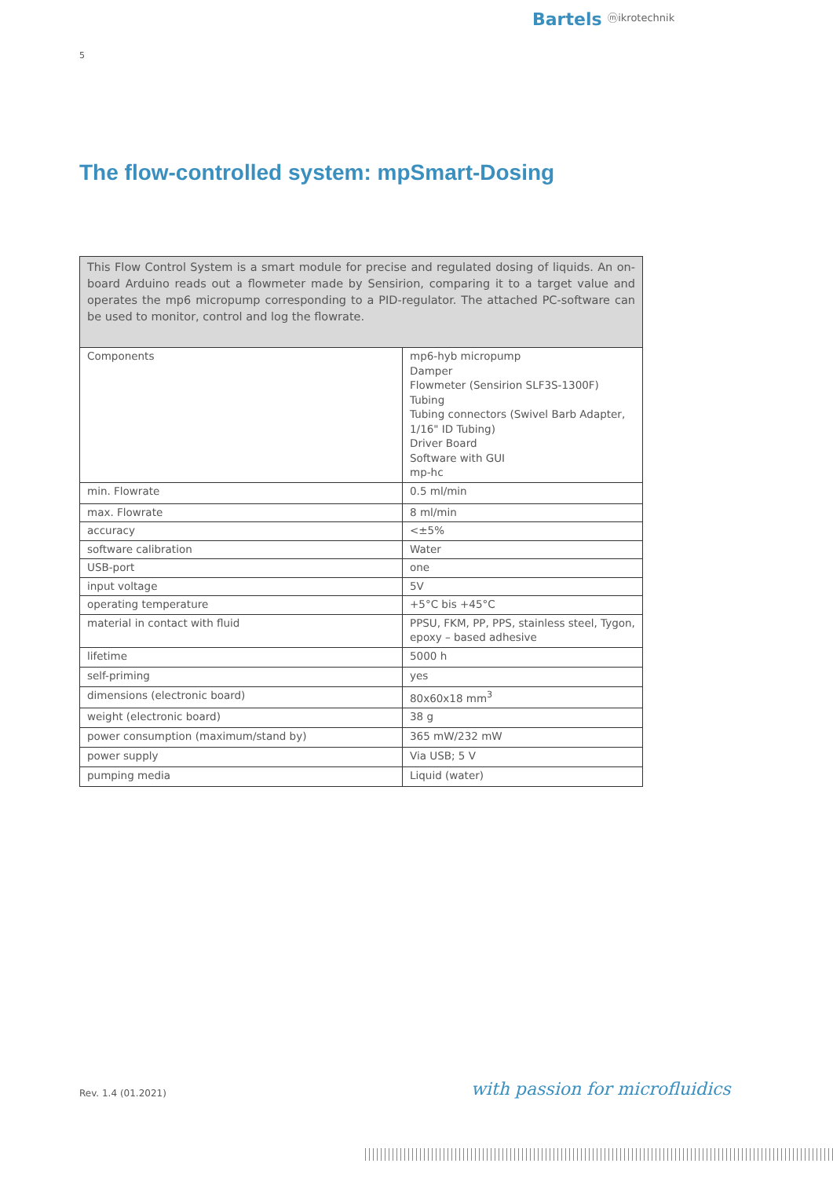Bartels ⓜikrotechnik
5
The flow-controlled system: mpSmart-Dosing
This Flow Control System is a smart module for precise and regulated dosing of liquids. An on-board Arduino reads out a flowmeter made by Sensirion, comparing it to a target value and operates the mp6 micropump corresponding to a PID-regulator. The attached PC-software can be used to monitor, control and log the flowrate.
| Components | mp6-hyb micropump Damper Flowmeter (Sensirion SLF3S-1300F) Tubing Tubing connectors (Swivel Barb Adapter, 1/16" ID Tubing) Driver Board Software with GUI mp-hc |
| min. Flowrate | 0.5 ml/min |
| max. Flowrate | 8 ml/min |
| accuracy | <±5% |
| software calibration | Water |
| USB-port | one |
| input voltage | 5V |
| operating temperature | +5°C bis +45°C |
| material in contact with fluid | PPSU, FKM, PP, PPS, stainless steel, Tygon, epoxy – based adhesive |
| lifetime | 5000 h |
| self-priming | yes |
| dimensions (electronic board) | 80x60x18 mm<sup>3</sup> |
| weight (electronic board) | 38 g |
| power consumption (maximum/stand by) | 365 mW/232 mW |
| power supply | Via USB; 5 V |
| pumping media | Liquid (water) |
Rev. 1.4 (01.2021) with passion for microfluidics